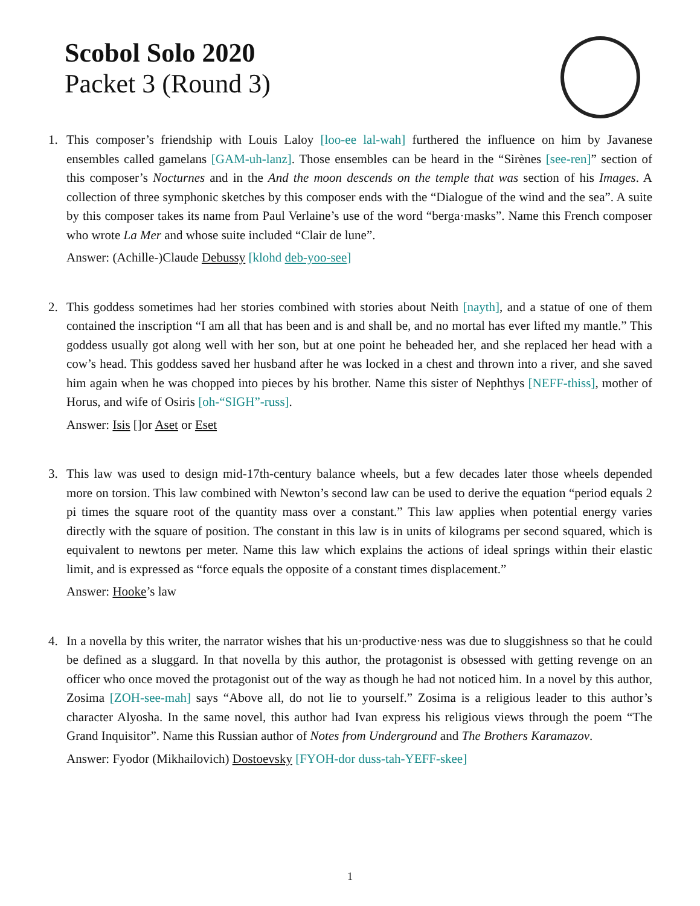Scobol Solo 2020
Packet 3 (Round 3)
1. This composer’s friendship with Louis Laloy [loo-ee lal-wah] furthered the influence on him by Javanese ensembles called gamelans [GAM-uh-lanz]. Those ensembles can be heard in the “Sirènes [see-ren]” section of this composer’s Nocturnes and in the And the moon descends on the temple that was section of his Images. A collection of three symphonic sketches by this composer ends with the “Dialogue of the wind and the sea”. A suite by this composer takes its name from Paul Verlaine’s use of the word “berga·masks”. Name this French composer who wrote La Mer and whose suite included “Clair de lune”.
Answer: (Achille-)Claude Debussy [klohd deb-yoo-see]
2. This goddess sometimes had her stories combined with stories about Neith [nayth], and a statue of one of them contained the inscription “I am all that has been and is and shall be, and no mortal has ever lifted my mantle.” This goddess usually got along well with her son, but at one point he beheaded her, and she replaced her head with a cow’s head. This goddess saved her husband after he was locked in a chest and thrown into a river, and she saved him again when he was chopped into pieces by his brother. Name this sister of Nephthys [NEFF-thiss], mother of Horus, and wife of Osiris [oh-“SIGH”-russ].
Answer: Isis []or Aset or Eset
3. This law was used to design mid-17th-century balance wheels, but a few decades later those wheels depended more on torsion. This law combined with Newton’s second law can be used to derive the equation “period equals 2 pi times the square root of the quantity mass over a constant.” This law applies when potential energy varies directly with the square of position. The constant in this law is in units of kilograms per second squared, which is equivalent to newtons per meter. Name this law which explains the actions of ideal springs within their elastic limit, and is expressed as “force equals the opposite of a constant times displacement.”
Answer: Hooke’s law
4. In a novella by this writer, the narrator wishes that his un·productive·ness was due to sluggishness so that he could be defined as a sluggard. In that novella by this author, the protagonist is obsessed with getting revenge on an officer who once moved the protagonist out of the way as though he had not noticed him. In a novel by this author, Zosima [ZOH-see-mah] says “Above all, do not lie to yourself.” Zosima is a religious leader to this author’s character Alyosha. In the same novel, this author had Ivan express his religious views through the poem “The Grand Inquisitor”. Name this Russian author of Notes from Underground and The Brothers Karamazov.
Answer: Fyodor (Mikhailovich) Dostoevsky [FYOH-dor duss-tah-YEFF-skee]
1